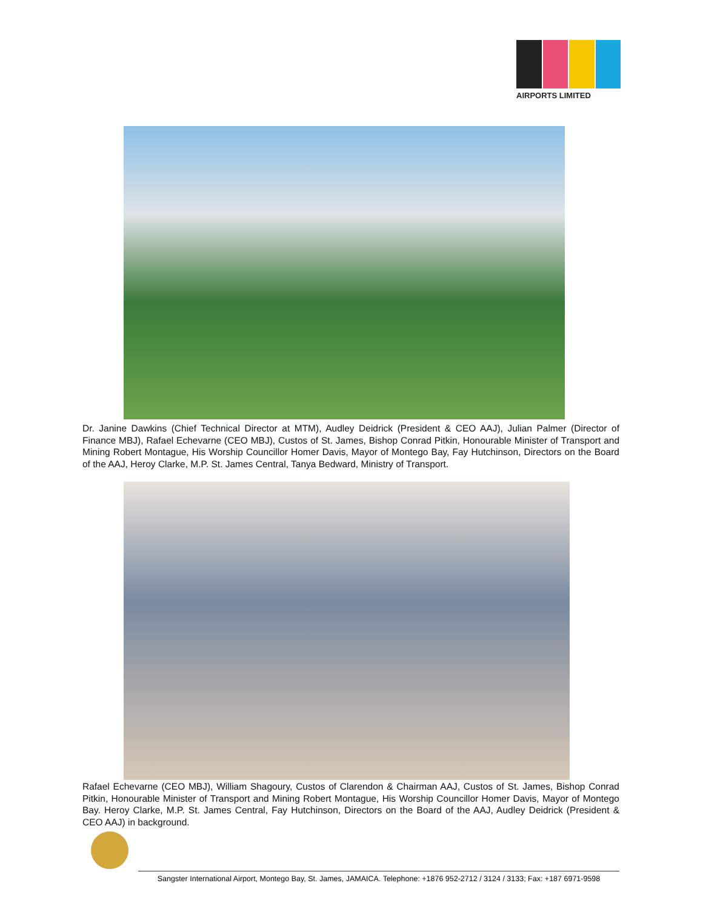AIRPORTS LIMITED
Dr. Janine Dawkins (Chief Technical Director at MTM), Audley Deidrick (President & CEO AAJ), Julian Palmer (Director of Finance MBJ), Rafael Echevarne (CEO MBJ), Custos of St. James, Bishop Conrad Pitkin, Honourable Minister of Transport and Mining Robert Montague, His Worship Councillor Homer Davis, Mayor of Montego Bay, Fay Hutchinson, Directors on the Board of the AAJ, Heroy Clarke, M.P. St. James Central, Tanya Bedward, Ministry of Transport.
Rafael Echevarne (CEO MBJ), William Shagoury, Custos of Clarendon & Chairman AAJ, Custos of St. James, Bishop Conrad Pitkin, Honourable Minister of Transport and Mining Robert Montague, His Worship Councillor Homer Davis, Mayor of Montego Bay. Heroy Clarke, M.P. St. James Central, Fay Hutchinson, Directors on the Board of the AAJ, Audley Deidrick (President & CEO AAJ) in background.
Sangster International Airport, Montego Bay, St. James, JAMAICA. Telephone: +1876 952-2712 / 3124 / 3133; Fax: +187 6971-9598